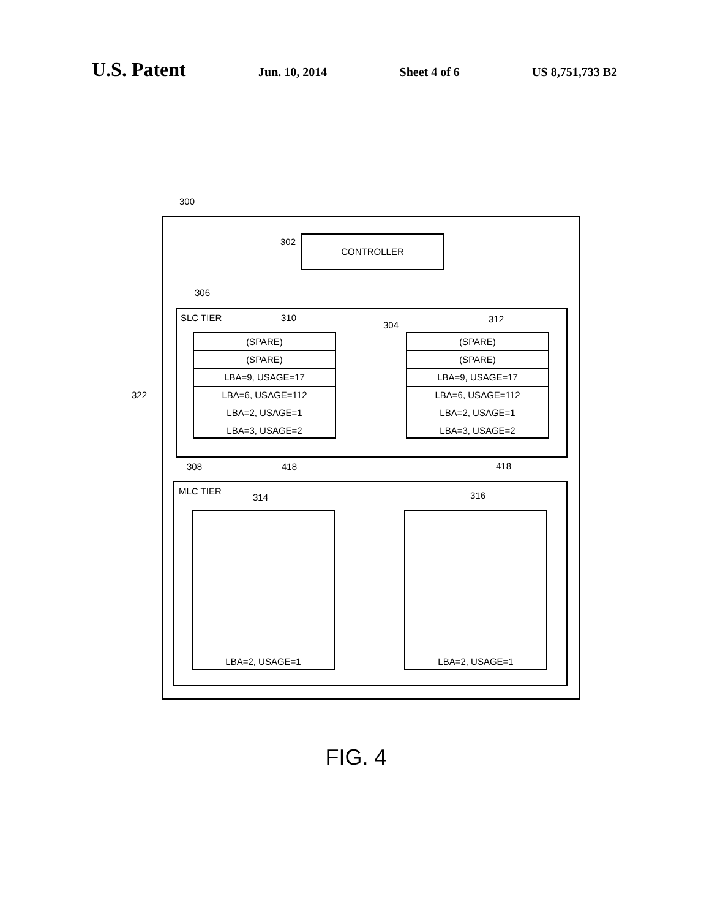U.S. Patent Jun. 10, 2014 Sheet 4 of 6 US 8,751,733 B2
300
302 CONTROLLER
306
SLC TIER 310
304
312
322
(SPARE)
(SPARE)
LBA=9, USAGE=17
LBA=6, USAGE=112
LBA=2, USAGE=1
LBA=3, USAGE=2
(SPARE)
(SPARE)
LBA=9, USAGE=17
LBA=6, USAGE=112
LBA=2, USAGE=1
LBA=3, USAGE=2
308 418 418
MLC TIER
314 316
LBA=2, USAGE=1 LBA=2, USAGE=1
FIG. 4